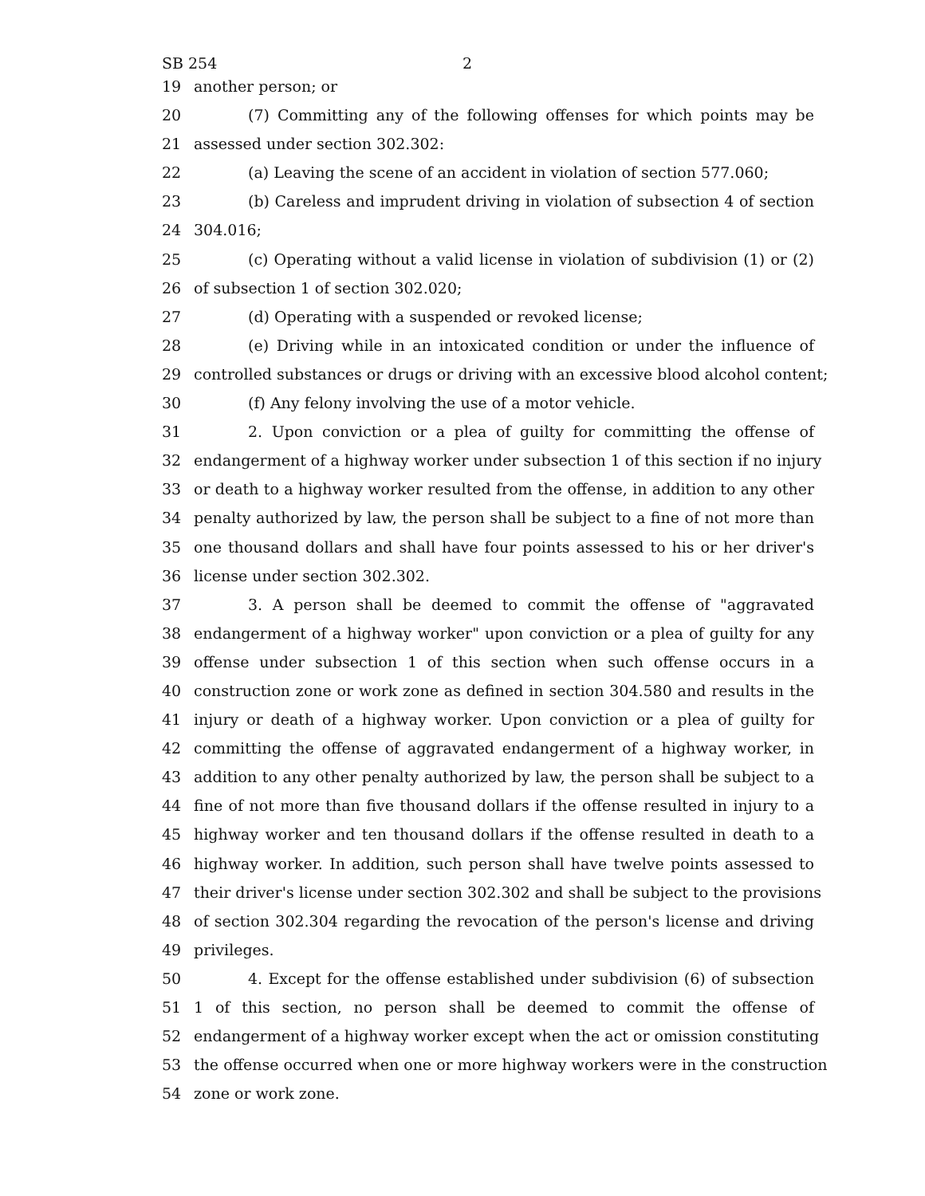SB 254 2
19 another person; or
20 (7) Committing any of the following offenses for which points may be
21 assessed under section 302.302:
22 (a) Leaving the scene of an accident in violation of section 577.060;
23 (b) Careless and imprudent driving in violation of subsection 4 of section
24 304.016;
25 (c) Operating without a valid license in violation of subdivision (1) or (2)
26 of subsection 1 of section 302.020;
27 (d) Operating with a suspended or revoked license;
28 (e) Driving while in an intoxicated condition or under the influence of
29 controlled substances or drugs or driving with an excessive blood alcohol content;
30 (f) Any felony involving the use of a motor vehicle.
31 2. Upon conviction or a plea of guilty for committing the offense of
32 endangerment of a highway worker under subsection 1 of this section if no injury
33 or death to a highway worker resulted from the offense, in addition to any other
34 penalty authorized by law, the person shall be subject to a fine of not more than
35 one thousand dollars and shall have four points assessed to his or her driver's
36 license under section 302.302.
37 3. A person shall be deemed to commit the offense of "aggravated
38 endangerment of a highway worker" upon conviction or a plea of guilty for any
39 offense under subsection 1 of this section when such offense occurs in a
40 construction zone or work zone as defined in section 304.580 and results in the
41 injury or death of a highway worker. Upon conviction or a plea of guilty for
42 committing the offense of aggravated endangerment of a highway worker, in
43 addition to any other penalty authorized by law, the person shall be subject to a
44 fine of not more than five thousand dollars if the offense resulted in injury to a
45 highway worker and ten thousand dollars if the offense resulted in death to a
46 highway worker. In addition, such person shall have twelve points assessed to
47 their driver's license under section 302.302 and shall be subject to the provisions
48 of section 302.304 regarding the revocation of the person's license and driving
49 privileges.
50 4. Except for the offense established under subdivision (6) of subsection
51 1 of this section, no person shall be deemed to commit the offense of
52 endangerment of a highway worker except when the act or omission constituting
53 the offense occurred when one or more highway workers were in the construction
54 zone or work zone.